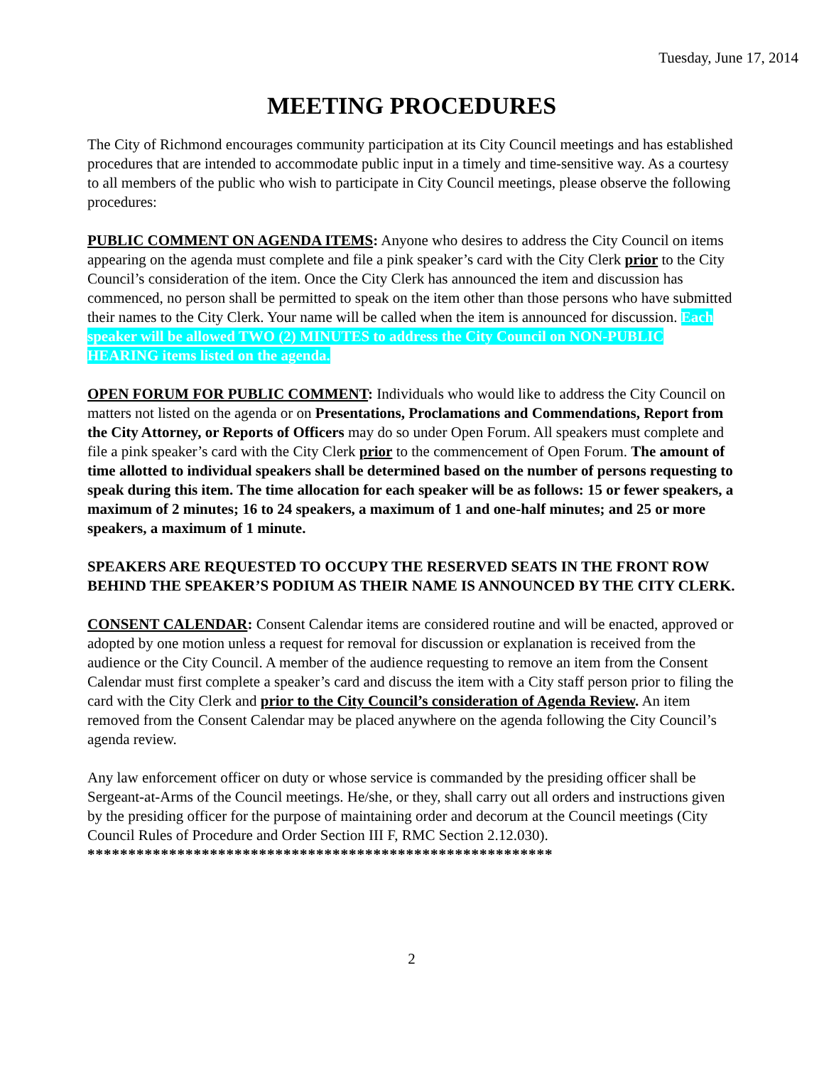Tuesday, June 17, 2014
MEETING PROCEDURES
The City of Richmond encourages community participation at its City Council meetings and has established procedures that are intended to accommodate public input in a timely and time-sensitive way. As a courtesy to all members of the public who wish to participate in City Council meetings, please observe the following procedures:
PUBLIC COMMENT ON AGENDA ITEMS: Anyone who desires to address the City Council on items appearing on the agenda must complete and file a pink speaker’s card with the City Clerk prior to the City Council’s consideration of the item. Once the City Clerk has announced the item and discussion has commenced, no person shall be permitted to speak on the item other than those persons who have submitted their names to the City Clerk. Your name will be called when the item is announced for discussion. Each speaker will be allowed TWO (2) MINUTES to address the City Council on NON-PUBLIC HEARING items listed on the agenda.
OPEN FORUM FOR PUBLIC COMMENT: Individuals who would like to address the City Council on matters not listed on the agenda or on Presentations, Proclamations and Commendations, Report from the City Attorney, or Reports of Officers may do so under Open Forum. All speakers must complete and file a pink speaker’s card with the City Clerk prior to the commencement of Open Forum. The amount of time allotted to individual speakers shall be determined based on the number of persons requesting to speak during this item. The time allocation for each speaker will be as follows: 15 or fewer speakers, a maximum of 2 minutes; 16 to 24 speakers, a maximum of 1 and one-half minutes; and 25 or more speakers, a maximum of 1 minute.
SPEAKERS ARE REQUESTED TO OCCUPY THE RESERVED SEATS IN THE FRONT ROW BEHIND THE SPEAKER’S PODIUM AS THEIR NAME IS ANNOUNCED BY THE CITY CLERK.
CONSENT CALENDAR: Consent Calendar items are considered routine and will be enacted, approved or adopted by one motion unless a request for removal for discussion or explanation is received from the audience or the City Council. A member of the audience requesting to remove an item from the Consent Calendar must first complete a speaker’s card and discuss the item with a City staff person prior to filing the card with the City Clerk and prior to the City Council’s consideration of Agenda Review. An item removed from the Consent Calendar may be placed anywhere on the agenda following the City Council’s agenda review.
Any law enforcement officer on duty or whose service is commanded by the presiding officer shall be Sergeant-at-Arms of the Council meetings. He/she, or they, shall carry out all orders and instructions given by the presiding officer for the purpose of maintaining order and decorum at the Council meetings (City Council Rules of Procedure and Order Section III F, RMC Section 2.12.030).
*********************************************************
2